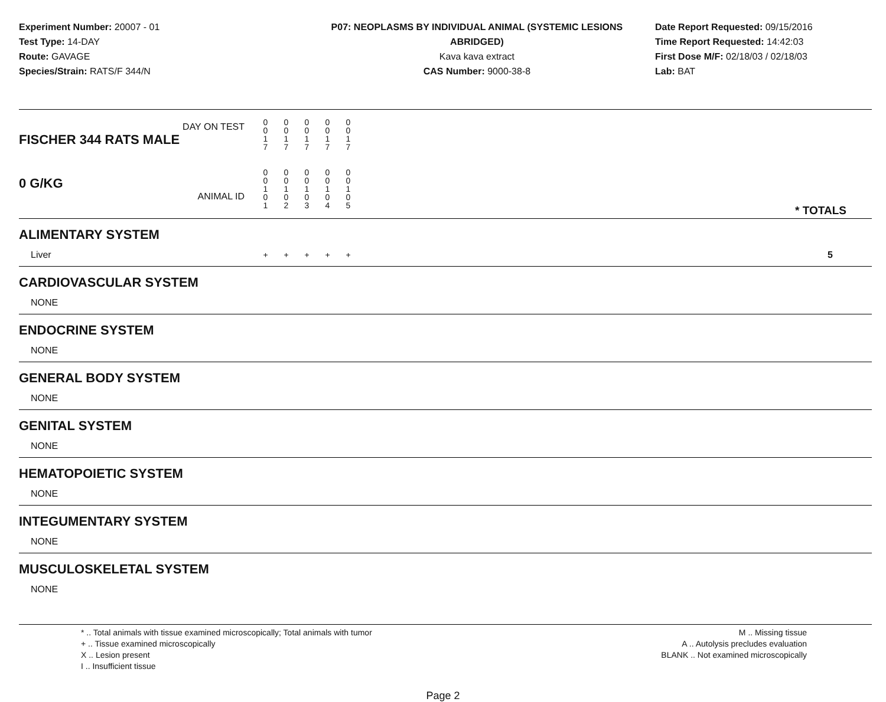Experiment Number: 20007 - 01
Test Type: 14-DAY
Route: GAVAGE
Species/Strain: RATS/F 344/N
P07: NEOPLASMS BY INDIVIDUAL ANIMAL (SYSTEMIC LESIONS ABRIDGED)
Kava kava extract
CAS Number: 9000-38-8
Date Report Requested: 09/15/2016
Time Report Requested: 14:42:03
First Dose M/F: 02/18/03 / 02/18/03
Lab: BAT
| DAY ON TEST FISCHER 344 RATS MALE | 0 0 1 7 | 0 0 1 7 | 0 0 1 7 | 0 0 1 7 | 0 0 1 7 | | |
| 0 G/KG ANIMAL ID | 0 0 1 0 1 | 0 0 1 0 2 | 0 0 1 0 3 | 0 0 1 0 4 | 0 0 1 0 5 | | * TOTALS |
| ALIMENTARY SYSTEM | | | | | | | |
| Liver | + | + | + | + | + | | 5 |
| CARDIOVASCULAR SYSTEM | | | | | | | |
| NONE | | | | | | | |
| ENDOCRINE SYSTEM | | | | | | | |
| NONE | | | | | | | |
| GENERAL BODY SYSTEM | | | | | | | |
| NONE | | | | | | | |
| GENITAL SYSTEM | | | | | | | |
| NONE | | | | | | | |
| HEMATOPOIETIC SYSTEM | | | | | | | |
| NONE | | | | | | | |
| INTEGUMENTARY SYSTEM | | | | | | | |
| NONE | | | | | | | |
| MUSCULOSKELETAL SYSTEM | | | | | | | |
| NONE | | | | | | | |
* .. Total animals with tissue examined microscopically; Total animals with tumor
+ .. Tissue examined microscopically
X .. Lesion present
I .. Insufficient tissue
M .. Missing tissue
A .. Autolysis precludes evaluation
BLANK .. Not examined microscopically
Page 2